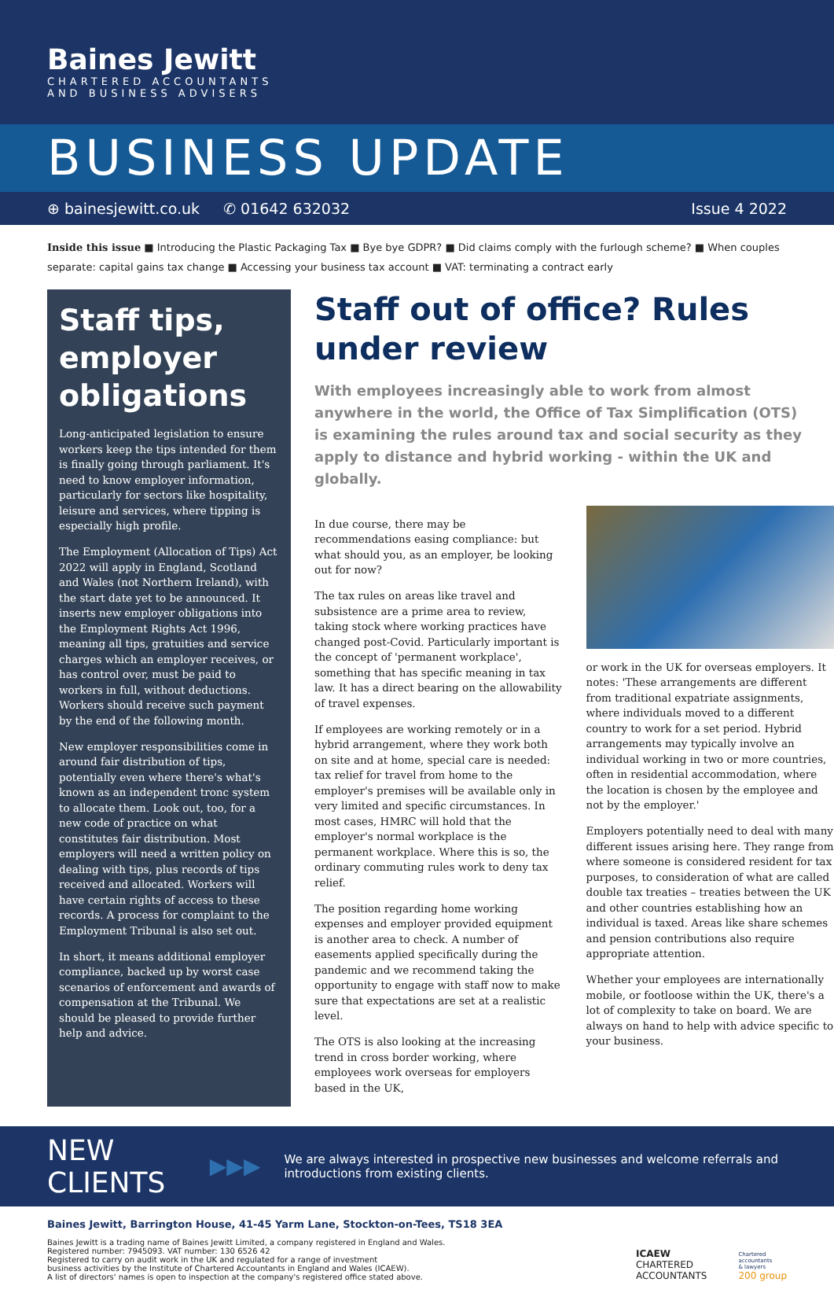Baines Jewitt
CHARTERED ACCOUNTANTS
AND BUSINESS ADVISERS
BUSINESS UPDATE
⊕ bainesjewitt.co.uk ✆ 01642 632032 Issue 4 2022
Inside this issue ■ Introducing the Plastic Packaging Tax ■ Bye bye GDPR? ■ Did claims comply with the furlough scheme? ■ When couples separate: capital gains tax change ■ Accessing your business tax account ■ VAT: terminating a contract early
Staff tips, employer obligations
Long-anticipated legislation to ensure workers keep the tips intended for them is finally going through parliament. It's need to know employer information, particularly for sectors like hospitality, leisure and services, where tipping is especially high profile.
The Employment (Allocation of Tips) Act 2022 will apply in England, Scotland and Wales (not Northern Ireland), with the start date yet to be announced. It inserts new employer obligations into the Employment Rights Act 1996, meaning all tips, gratuities and service charges which an employer receives, or has control over, must be paid to workers in full, without deductions. Workers should receive such payment by the end of the following month.
New employer responsibilities come in around fair distribution of tips, potentially even where there's what's known as an independent tronc system to allocate them. Look out, too, for a new code of practice on what constitutes fair distribution. Most employers will need a written policy on dealing with tips, plus records of tips received and allocated. Workers will have certain rights of access to these records. A process for complaint to the Employment Tribunal is also set out.
In short, it means additional employer compliance, backed up by worst case scenarios of enforcement and awards of compensation at the Tribunal. We should be pleased to provide further help and advice.
Staff out of office? Rules under review
With employees increasingly able to work from almost anywhere in the world, the Office of Tax Simplification (OTS) is examining the rules around tax and social security as they apply to distance and hybrid working - within the UK and globally.
In due course, there may be recommendations easing compliance: but what should you, as an employer, be looking out for now?
The tax rules on areas like travel and subsistence are a prime area to review, taking stock where working practices have changed post-Covid. Particularly important is the concept of 'permanent workplace', something that has specific meaning in tax law. It has a direct bearing on the allowability of travel expenses.
If employees are working remotely or in a hybrid arrangement, where they work both on site and at home, special care is needed: tax relief for travel from home to the employer's premises will be available only in very limited and specific circumstances. In most cases, HMRC will hold that the employer's normal workplace is the permanent workplace. Where this is so, the ordinary commuting rules work to deny tax relief.
The position regarding home working expenses and employer provided equipment is another area to check. A number of easements applied specifically during the pandemic and we recommend taking the opportunity to engage with staff now to make sure that expectations are set at a realistic level.
The OTS is also looking at the increasing trend in cross border working, where employees work overseas for employers based in the UK,
or work in the UK for overseas employers. It notes: 'These arrangements are different from traditional expatriate assignments, where individuals moved to a different country to work for a set period. Hybrid arrangements may typically involve an individual working in two or more countries, often in residential accommodation, where the location is chosen by the employee and not by the employer.'
Employers potentially need to deal with many different issues arising here. They range from where someone is considered resident for tax purposes, to consideration of what are called double tax treaties – treaties between the UK and other countries establishing how an individual is taxed. Areas like share schemes and pension contributions also require appropriate attention.
Whether your employees are internationally mobile, or footloose within the UK, there's a lot of complexity to take on board. We are always on hand to help with advice specific to your business.
NEW CLIENTS ▶▶▶ We are always interested in prospective new businesses and welcome referrals and introductions from existing clients.
Baines Jewitt, Barrington House, 41-45 Yarm Lane, Stockton-on-Tees, TS18 3EA
Baines Jewitt is a trading name of Baines Jewitt Limited, a company registered in England and Wales.
Registered number: 7945093. VAT number: 130 6526 42
Registered to carry on audit work in the UK and regulated for a range of investment
business activities by the Institute of Chartered Accountants in England and Wales (ICAEW).
A list of directors' names is open to inspection at the company's registered office stated above.
ICAEW
CHARTERED
ACCOUNTANTS
Chartered
accountants
& lawyers
200 group